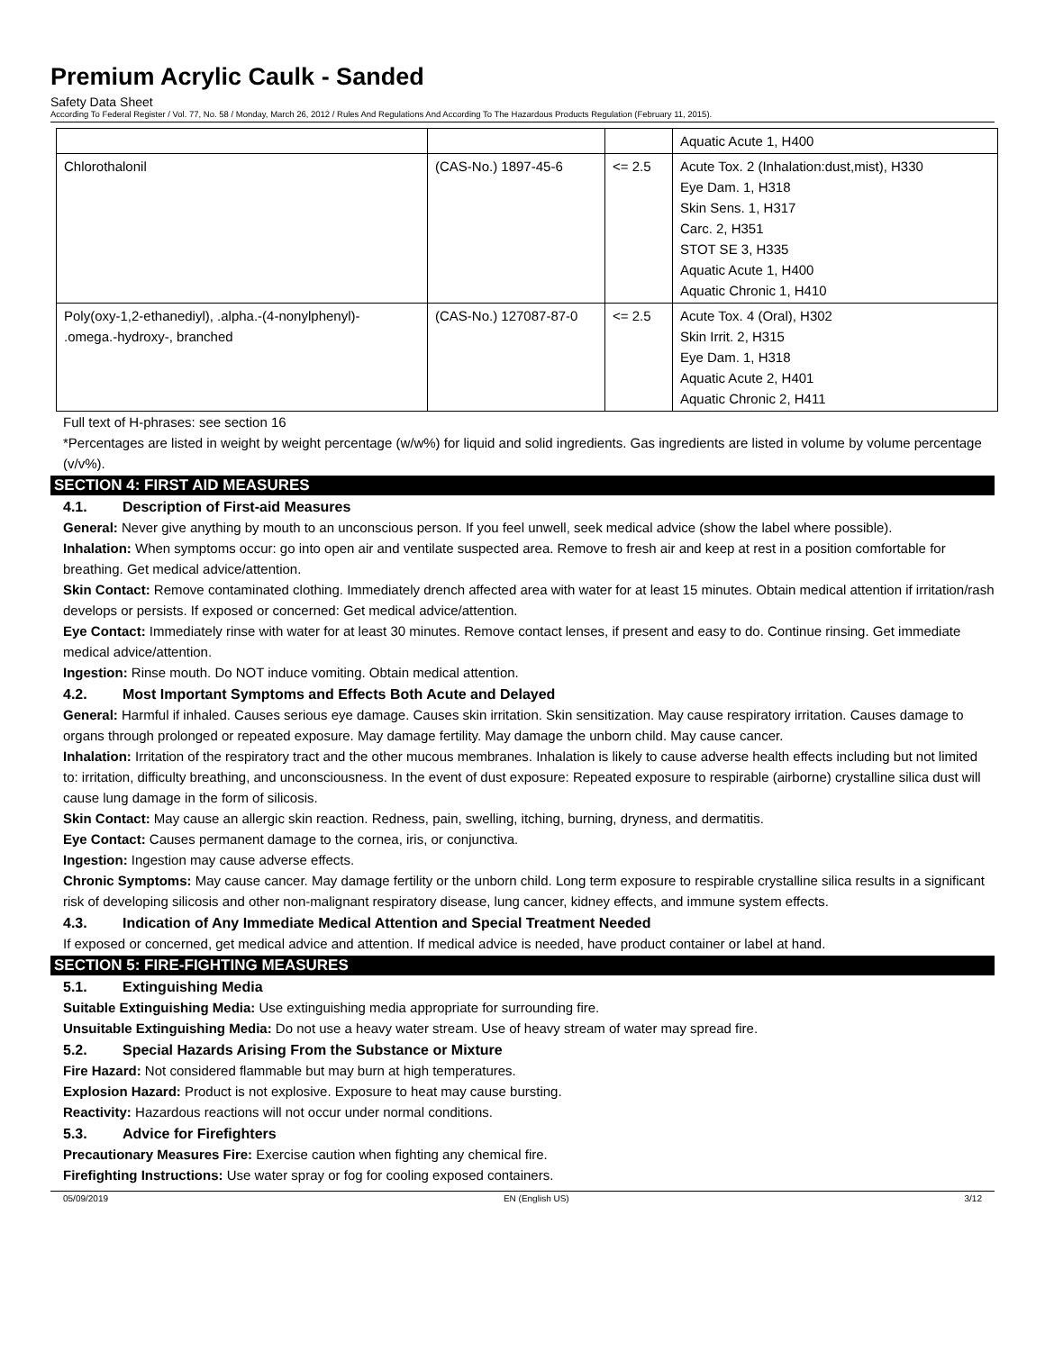Premium Acrylic Caulk - Sanded
Safety Data Sheet
According To Federal Register / Vol. 77, No. 58 / Monday, March 26, 2012 / Rules And Regulations And According To The Hazardous Products Regulation (February 11, 2015).
| | | | Aquatic Acute 1, H400 |
| Chlorothalonil | (CAS-No.) 1897-45-6 | <= 2.5 | Acute Tox. 2 (Inhalation:dust,mist), H330 Eye Dam. 1, H318 Skin Sens. 1, H317 Carc. 2, H351 STOT SE 3, H335 Aquatic Acute 1, H400 Aquatic Chronic 1, H410 |
| Poly(oxy-1,2-ethanediyl), .alpha.-(4-nonylphenyl)- .omega.-hydroxy-, branched | (CAS-No.) 127087-87-0 | <= 2.5 | Acute Tox. 4 (Oral), H302 Skin Irrit. 2, H315 Eye Dam. 1, H318 Aquatic Acute 2, H401 Aquatic Chronic 2, H411 |
Full text of H-phrases: see section 16
*Percentages are listed in weight by weight percentage (w/w%) for liquid and solid ingredients. Gas ingredients are listed in volume by volume percentage (v/v%).
SECTION 4: FIRST AID MEASURES
4.1. Description of First-aid Measures
General: Never give anything by mouth to an unconscious person. If you feel unwell, seek medical advice (show the label where possible).
Inhalation: When symptoms occur: go into open air and ventilate suspected area. Remove to fresh air and keep at rest in a position comfortable for breathing. Get medical advice/attention.
Skin Contact: Remove contaminated clothing. Immediately drench affected area with water for at least 15 minutes. Obtain medical attention if irritation/rash develops or persists. If exposed or concerned: Get medical advice/attention.
Eye Contact: Immediately rinse with water for at least 30 minutes. Remove contact lenses, if present and easy to do. Continue rinsing. Get immediate medical advice/attention.
Ingestion: Rinse mouth. Do NOT induce vomiting. Obtain medical attention.
4.2. Most Important Symptoms and Effects Both Acute and Delayed
General: Harmful if inhaled. Causes serious eye damage. Causes skin irritation. Skin sensitization. May cause respiratory irritation. Causes damage to organs through prolonged or repeated exposure. May damage fertility. May damage the unborn child. May cause cancer.
Inhalation: Irritation of the respiratory tract and the other mucous membranes. Inhalation is likely to cause adverse health effects including but not limited to: irritation, difficulty breathing, and unconsciousness. In the event of dust exposure: Repeated exposure to respirable (airborne) crystalline silica dust will cause lung damage in the form of silicosis.
Skin Contact: May cause an allergic skin reaction. Redness, pain, swelling, itching, burning, dryness, and dermatitis.
Eye Contact: Causes permanent damage to the cornea, iris, or conjunctiva.
Ingestion: Ingestion may cause adverse effects.
Chronic Symptoms: May cause cancer. May damage fertility or the unborn child. Long term exposure to respirable crystalline silica results in a significant risk of developing silicosis and other non-malignant respiratory disease, lung cancer, kidney effects, and immune system effects.
4.3. Indication of Any Immediate Medical Attention and Special Treatment Needed
If exposed or concerned, get medical advice and attention. If medical advice is needed, have product container or label at hand.
SECTION 5: FIRE-FIGHTING MEASURES
5.1. Extinguishing Media
Suitable Extinguishing Media: Use extinguishing media appropriate for surrounding fire.
Unsuitable Extinguishing Media: Do not use a heavy water stream. Use of heavy stream of water may spread fire.
5.2. Special Hazards Arising From the Substance or Mixture
Fire Hazard: Not considered flammable but may burn at high temperatures.
Explosion Hazard: Product is not explosive. Exposure to heat may cause bursting.
Reactivity: Hazardous reactions will not occur under normal conditions.
5.3. Advice for Firefighters
Precautionary Measures Fire: Exercise caution when fighting any chemical fire.
Firefighting Instructions: Use water spray or fog for cooling exposed containers.
05/09/2019 EN (English US) 3/12